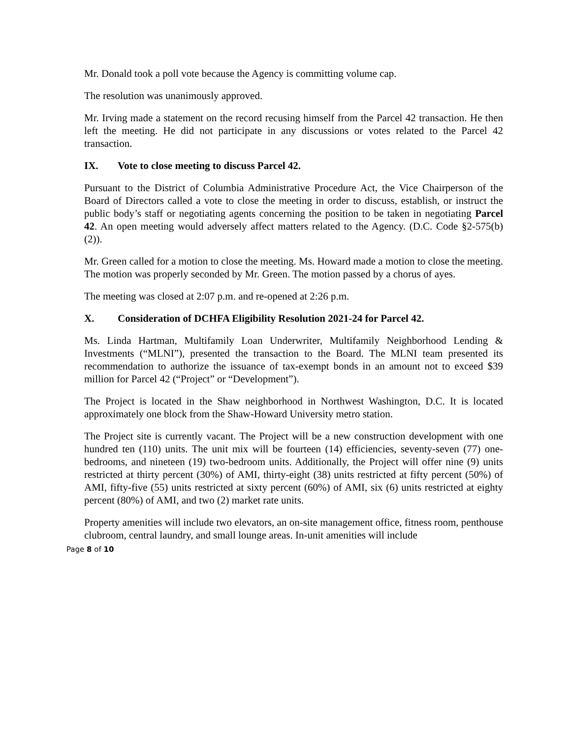Mr. Donald took a poll vote because the Agency is committing volume cap.
The resolution was unanimously approved.
Mr. Irving made a statement on the record recusing himself from the Parcel 42 transaction. He then left the meeting. He did not participate in any discussions or votes related to the Parcel 42 transaction.
IX. Vote to close meeting to discuss Parcel 42.
Pursuant to the District of Columbia Administrative Procedure Act, the Vice Chairperson of the Board of Directors called a vote to close the meeting in order to discuss, establish, or instruct the public body’s staff or negotiating agents concerning the position to be taken in negotiating Parcel 42. An open meeting would adversely affect matters related to the Agency. (D.C. Code §2-575(b)(2)).
Mr. Green called for a motion to close the meeting. Ms. Howard made a motion to close the meeting. The motion was properly seconded by Mr. Green. The motion passed by a chorus of ayes.
The meeting was closed at 2:07 p.m. and re-opened at 2:26 p.m.
X. Consideration of DCHFA Eligibility Resolution 2021-24 for Parcel 42.
Ms. Linda Hartman, Multifamily Loan Underwriter, Multifamily Neighborhood Lending & Investments (“MLNI”), presented the transaction to the Board. The MLNI team presented its recommendation to authorize the issuance of tax-exempt bonds in an amount not to exceed $39 million for Parcel 42 (“Project” or “Development”).
The Project is located in the Shaw neighborhood in Northwest Washington, D.C. It is located approximately one block from the Shaw-Howard University metro station.
The Project site is currently vacant. The Project will be a new construction development with one hundred ten (110) units. The unit mix will be fourteen (14) efficiencies, seventy-seven (77) one-bedrooms, and nineteen (19) two-bedroom units. Additionally, the Project will offer nine (9) units restricted at thirty percent (30%) of AMI, thirty-eight (38) units restricted at fifty percent (50%) of AMI, fifty-five (55) units restricted at sixty percent (60%) of AMI, six (6) units restricted at eighty percent (80%) of AMI, and two (2) market rate units.
Property amenities will include two elevators, an on-site management office, fitness room, penthouse clubroom, central laundry, and small lounge areas. In-unit amenities will include
Page 8 of 10